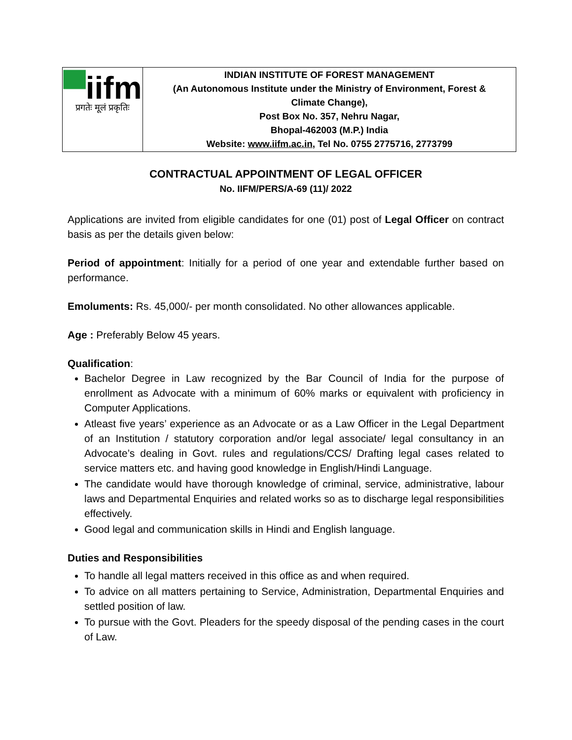| ▀ iifm प्रगतेः मूलं प्रकृतिः | INDIAN INSTITUTE OF FOREST MANAGEMENT (An Autonomous Institute under the Ministry of Environment, Forest & Climate Change), Post Box No. 357, Nehru Nagar, Bhopal-462003 (M.P.) India Website: www.iifm.ac.in , Tel No. 0755 2775716, 2773799 |
CONTRACTUAL APPOINTMENT OF LEGAL OFFICER
No. IIFM/PERS/A-69 (11)/ 2022
Applications are invited from eligible candidates for one (01) post of Legal Officer on contract basis as per the details given below:
Period of appointment: Initially for a period of one year and extendable further based on performance.
Emoluments: Rs. 45,000/- per month consolidated. No other allowances applicable.
Age : Preferably Below 45 years.
Qualification:
Bachelor Degree in Law recognized by the Bar Council of India for the purpose of enrollment as Advocate with a minimum of 60% marks or equivalent with proficiency in Computer Applications.
Atleast five years’ experience as an Advocate or as a Law Officer in the Legal Department of an Institution / statutory corporation and/or legal associate/ legal consultancy in an Advocate’s dealing in Govt. rules and regulations/CCS/ Drafting legal cases related to service matters etc. and having good knowledge in English/Hindi Language.
The candidate would have thorough knowledge of criminal, service, administrative, labour laws and Departmental Enquiries and related works so as to discharge legal responsibilities effectively.
Good legal and communication skills in Hindi and English language.
Duties and Responsibilities
To handle all legal matters received in this office as and when required.
To advice on all matters pertaining to Service, Administration, Departmental Enquiries and settled position of law.
To pursue with the Govt. Pleaders for the speedy disposal of the pending cases in the court of Law.